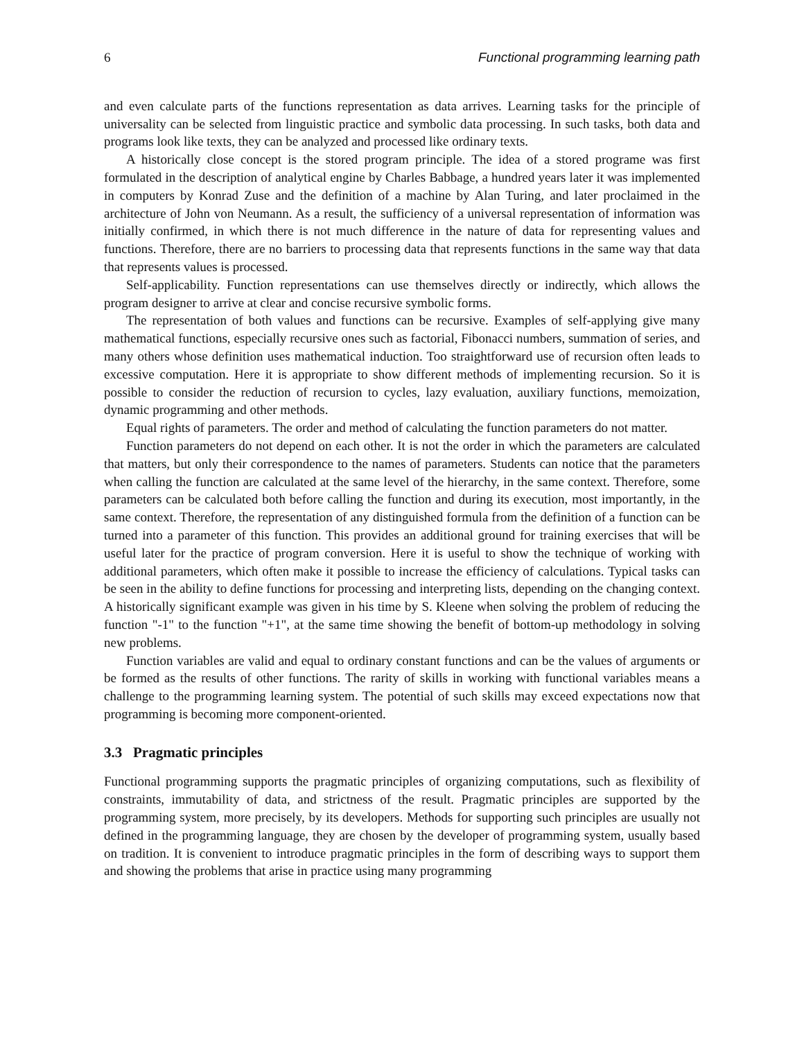6 Functional programming learning path
and even calculate parts of the functions representation as data arrives. Learning tasks for the principle of universality can be selected from linguistic practice and symbolic data processing. In such tasks, both data and programs look like texts, they can be analyzed and processed like ordinary texts.
A historically close concept is the stored program principle. The idea of a stored programe was first formulated in the description of analytical engine by Charles Babbage, a hundred years later it was implemented in computers by Konrad Zuse and the definition of a machine by Alan Turing, and later proclaimed in the architecture of John von Neumann. As a result, the sufficiency of a universal representation of information was initially confirmed, in which there is not much difference in the nature of data for representing values and functions. Therefore, there are no barriers to processing data that represents functions in the same way that data that represents values is processed.
Self-applicability. Function representations can use themselves directly or indirectly, which allows the program designer to arrive at clear and concise recursive symbolic forms.
The representation of both values and functions can be recursive. Examples of self-applying give many mathematical functions, especially recursive ones such as factorial, Fibonacci numbers, summation of series, and many others whose definition uses mathematical induction. Too straightforward use of recursion often leads to excessive computation. Here it is appropriate to show different methods of implementing recursion. So it is possible to consider the reduction of recursion to cycles, lazy evaluation, auxiliary functions, memoization, dynamic programming and other methods.
Equal rights of parameters. The order and method of calculating the function parameters do not matter.
Function parameters do not depend on each other. It is not the order in which the parameters are calculated that matters, but only their correspondence to the names of parameters. Students can notice that the parameters when calling the function are calculated at the same level of the hierarchy, in the same context. Therefore, some parameters can be calculated both before calling the function and during its execution, most importantly, in the same context. Therefore, the representation of any distinguished formula from the definition of a function can be turned into a parameter of this function. This provides an additional ground for training exercises that will be useful later for the practice of program conversion. Here it is useful to show the technique of working with additional parameters, which often make it possible to increase the efficiency of calculations. Typical tasks can be seen in the ability to define functions for processing and interpreting lists, depending on the changing context. A historically significant example was given in his time by S. Kleene when solving the problem of reducing the function "-1" to the function "+1", at the same time showing the benefit of bottom-up methodology in solving new problems.
Function variables are valid and equal to ordinary constant functions and can be the values of arguments or be formed as the results of other functions. The rarity of skills in working with functional variables means a challenge to the programming learning system. The potential of such skills may exceed expectations now that programming is becoming more component-oriented.
3.3 Pragmatic principles
Functional programming supports the pragmatic principles of organizing computations, such as flexibility of constraints, immutability of data, and strictness of the result. Pragmatic principles are supported by the programming system, more precisely, by its developers. Methods for supporting such principles are usually not defined in the programming language, they are chosen by the developer of programming system, usually based on tradition. It is convenient to introduce pragmatic principles in the form of describing ways to support them and showing the problems that arise in practice using many programming